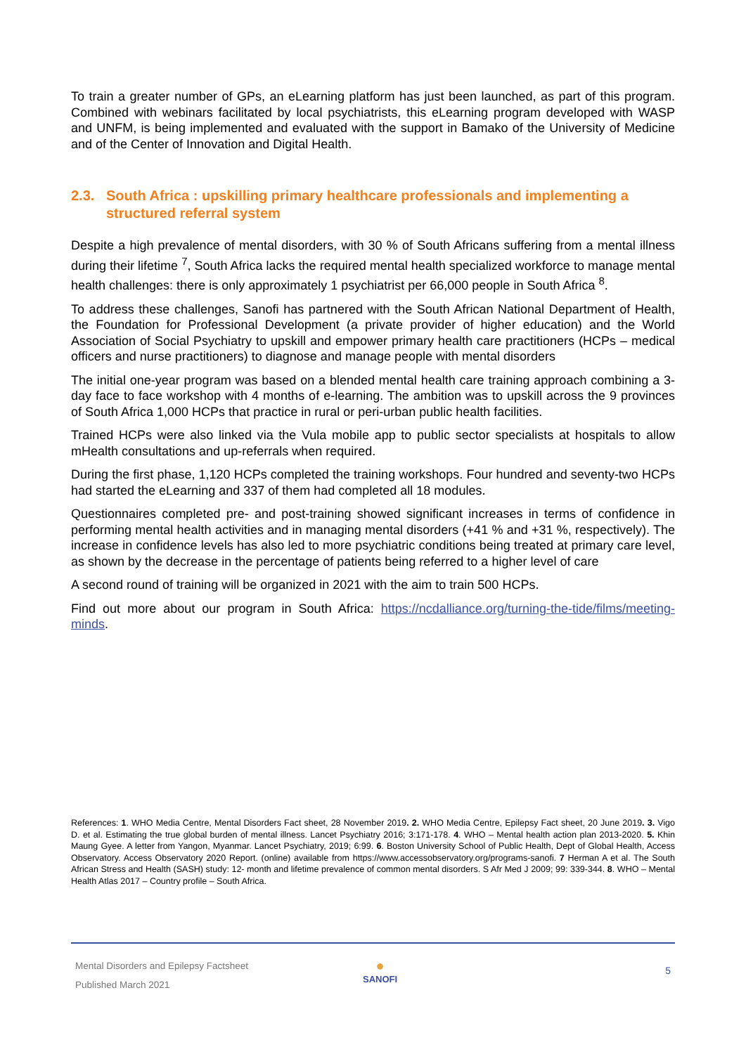To train a greater number of GPs, an eLearning platform has just been launched, as part of this program. Combined with webinars facilitated by local psychiatrists, this eLearning program developed with WASP and UNFM, is being implemented and evaluated with the support in Bamako of the University of Medicine and of the Center of Innovation and Digital Health.
2.3. South Africa : upskilling primary healthcare professionals and implementing a structured referral system
Despite a high prevalence of mental disorders, with 30 % of South Africans suffering from a mental illness during their lifetime <sup>7</sup>, South Africa lacks the required mental health specialized workforce to manage mental health challenges: there is only approximately 1 psychiatrist per 66,000 people in South Africa <sup>8</sup>.
To address these challenges, Sanofi has partnered with the South African National Department of Health, the Foundation for Professional Development (a private provider of higher education) and the World Association of Social Psychiatry to upskill and empower primary health care practitioners (HCPs – medical officers and nurse practitioners) to diagnose and manage people with mental disorders
The initial one-year program was based on a blended mental health care training approach combining a 3-day face to face workshop with 4 months of e-learning. The ambition was to upskill across the 9 provinces of South Africa 1,000 HCPs that practice in rural or peri-urban public health facilities.
Trained HCPs were also linked via the Vula mobile app to public sector specialists at hospitals to allow mHealth consultations and up-referrals when required.
During the first phase, 1,120 HCPs completed the training workshops. Four hundred and seventy-two HCPs had started the eLearning and 337 of them had completed all 18 modules.
Questionnaires completed pre- and post-training showed significant increases in terms of confidence in performing mental health activities and in managing mental disorders (+41 % and +31 %, respectively). The increase in confidence levels has also led to more psychiatric conditions being treated at primary care level, as shown by the decrease in the percentage of patients being referred to a higher level of care
A second round of training will be organized in 2021 with the aim to train 500 HCPs.
Find out more about our program in South Africa: https://ncdalliance.org/turning-the-tide/films/meeting-minds.
References: 1. WHO Media Centre, Mental Disorders Fact sheet, 28 November 2019. 2. WHO Media Centre, Epilepsy Fact sheet, 20 June 2019. 3. Vigo D. et al. Estimating the true global burden of mental illness. Lancet Psychiatry 2016; 3:171-178. 4. WHO – Mental health action plan 2013-2020. 5. Khin Maung Gyee. A letter from Yangon, Myanmar. Lancet Psychiatry, 2019; 6:99. 6. Boston University School of Public Health, Dept of Global Health, Access Observatory. Access Observatory 2020 Report. (online) available from https://www.accessobservatory.org/programs-sanofi. 7 Herman A et al. The South African Stress and Health (SASH) study: 12- month and lifetime prevalence of common mental disorders. S Afr Med J 2009; 99: 339-344. 8. WHO – Mental Health Atlas 2017 – Country profile – South Africa.
Mental Disorders and Epilepsy Factsheet
Published March 2021
●
SANOFI
5